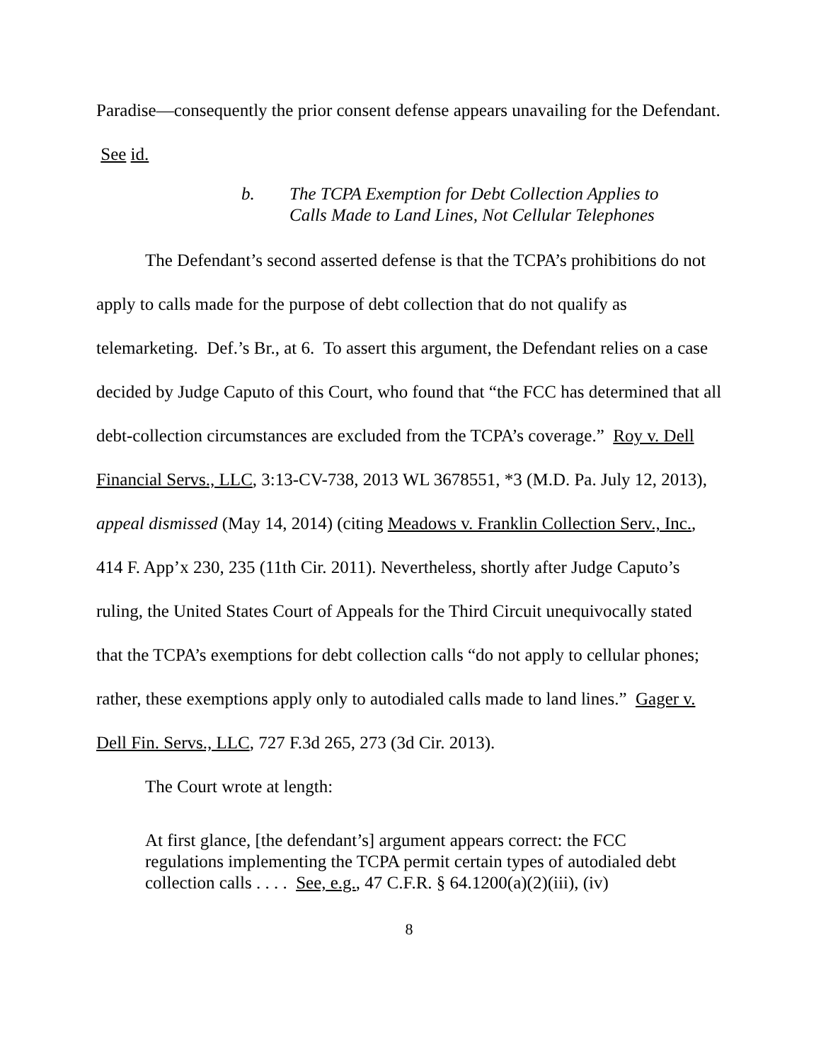Paradise—consequently the prior consent defense appears unavailing for the Defendant. See id.
b. The TCPA Exemption for Debt Collection Applies to
Calls Made to Land Lines, Not Cellular Telephones
The Defendant’s second asserted defense is that the TCPA’s prohibitions do not apply to calls made for the purpose of debt collection that do not qualify as telemarketing. Def.’s Br., at 6. To assert this argument, the Defendant relies on a case decided by Judge Caputo of this Court, who found that “the FCC has determined that all debt-collection circumstances are excluded from the TCPA’s coverage.” Roy v. Dell Financial Servs., LLC, 3:13-CV-738, 2013 WL 3678551, *3 (M.D. Pa. July 12, 2013), appeal dismissed (May 14, 2014) (citing Meadows v. Franklin Collection Serv., Inc., 414 F. App’x 230, 235 (11th Cir. 2011). Nevertheless, shortly after Judge Caputo’s ruling, the United States Court of Appeals for the Third Circuit unequivocally stated that the TCPA’s exemptions for debt collection calls “do not apply to cellular phones; rather, these exemptions apply only to autodialed calls made to land lines.” Gager v. Dell Fin. Servs., LLC, 727 F.3d 265, 273 (3d Cir. 2013).
The Court wrote at length:
At first glance, [the defendant’s] argument appears correct: the FCC regulations implementing the TCPA permit certain types of autodialed debt collection calls . . . . See, e.g., 47 C.F.R. § 64.1200(a)(2)(iii), (iv)
8